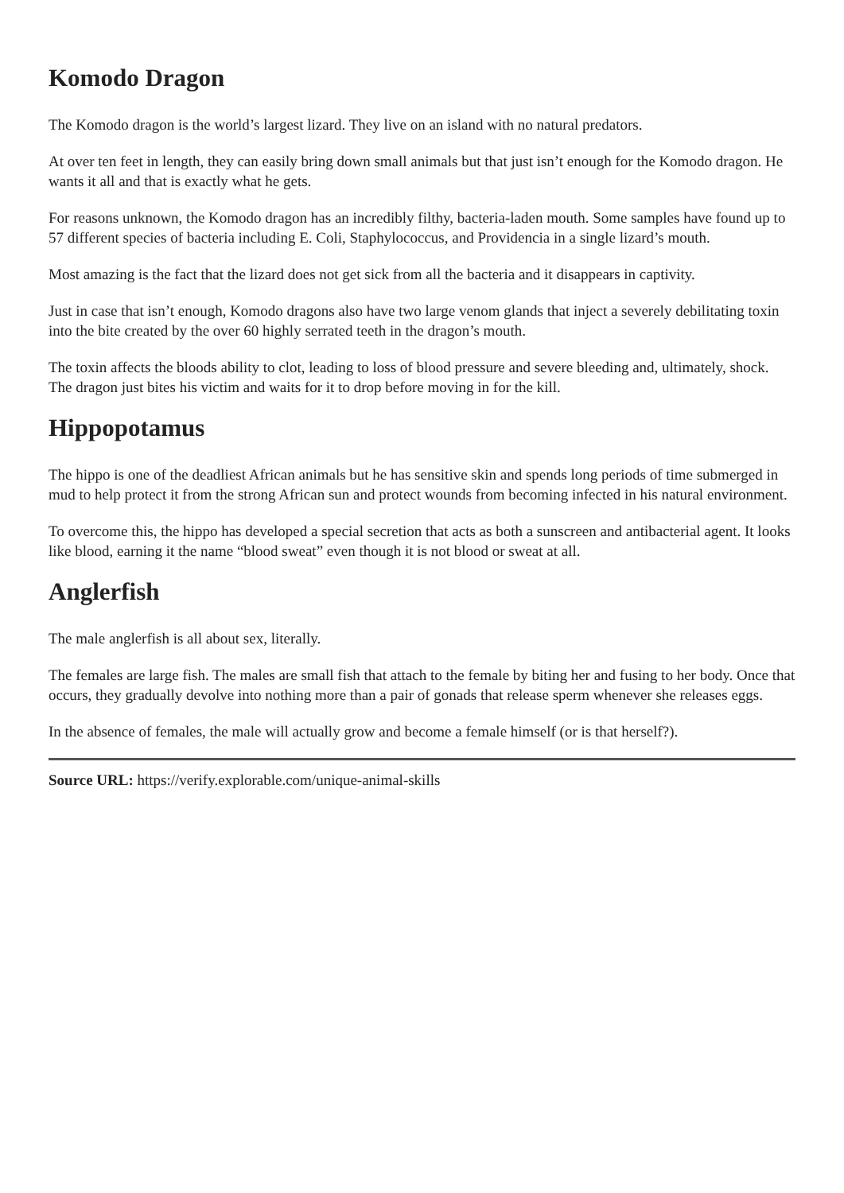Komodo Dragon
The Komodo dragon is the world’s largest lizard. They live on an island with no natural predators.
At over ten feet in length, they can easily bring down small animals but that just isn’t enough for the Komodo dragon. He wants it all and that is exactly what he gets.
For reasons unknown, the Komodo dragon has an incredibly filthy, bacteria-laden mouth. Some samples have found up to 57 different species of bacteria including E. Coli, Staphylococcus, and Providencia in a single lizard’s mouth.
Most amazing is the fact that the lizard does not get sick from all the bacteria and it disappears in captivity.
Just in case that isn’t enough, Komodo dragons also have two large venom glands that inject a severely debilitating toxin into the bite created by the over 60 highly serrated teeth in the dragon’s mouth.
The toxin affects the bloods ability to clot, leading to loss of blood pressure and severe bleeding and, ultimately, shock. The dragon just bites his victim and waits for it to drop before moving in for the kill.
Hippopotamus
The hippo is one of the deadliest African animals but he has sensitive skin and spends long periods of time submerged in mud to help protect it from the strong African sun and protect wounds from becoming infected in his natural environment.
To overcome this, the hippo has developed a special secretion that acts as both a sunscreen and antibacterial agent. It looks like blood, earning it the name “blood sweat” even though it is not blood or sweat at all.
Anglerfish
The male anglerfish is all about sex, literally.
The females are large fish. The males are small fish that attach to the female by biting her and fusing to her body. Once that occurs, they gradually devolve into nothing more than a pair of gonads that release sperm whenever she releases eggs.
In the absence of females, the male will actually grow and become a female himself (or is that herself?).
Source URL: https://verify.explorable.com/unique-animal-skills